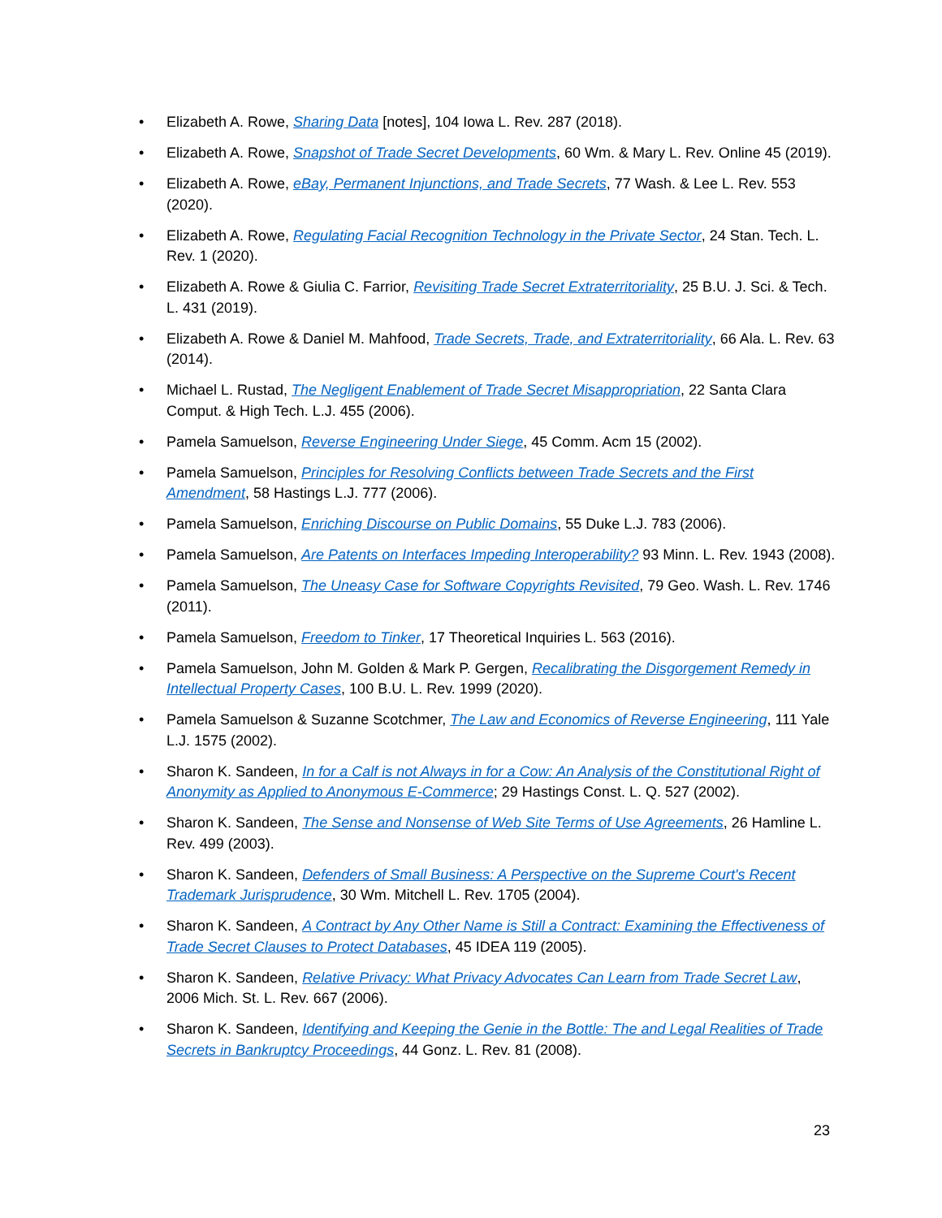• Elizabeth A. Rowe, Sharing Data [notes], 104 Iowa L. Rev. 287 (2018).
• Elizabeth A. Rowe, Snapshot of Trade Secret Developments, 60 Wm. & Mary L. Rev. Online 45 (2019).
• Elizabeth A. Rowe, eBay, Permanent Injunctions, and Trade Secrets, 77 Wash. & Lee L. Rev. 553 (2020).
• Elizabeth A. Rowe, Regulating Facial Recognition Technology in the Private Sector, 24 Stan. Tech. L. Rev. 1 (2020).
• Elizabeth A. Rowe & Giulia C. Farrior, Revisiting Trade Secret Extraterritoriality, 25 B.U. J. Sci. & Tech. L. 431 (2019).
• Elizabeth A. Rowe & Daniel M. Mahfood, Trade Secrets, Trade, and Extraterritoriality, 66 Ala. L. Rev. 63 (2014).
• Michael L. Rustad, The Negligent Enablement of Trade Secret Misappropriation, 22 Santa Clara Comput. & High Tech. L.J. 455 (2006).
• Pamela Samuelson, Reverse Engineering Under Siege, 45 Comm. Acm 15 (2002).
• Pamela Samuelson, Principles for Resolving Conflicts between Trade Secrets and the First Amendment, 58 Hastings L.J. 777 (2006).
• Pamela Samuelson, Enriching Discourse on Public Domains, 55 Duke L.J. 783 (2006).
• Pamela Samuelson, Are Patents on Interfaces Impeding Interoperability? 93 Minn. L. Rev. 1943 (2008).
• Pamela Samuelson, The Uneasy Case for Software Copyrights Revisited, 79 Geo. Wash. L. Rev. 1746 (2011).
• Pamela Samuelson, Freedom to Tinker, 17 Theoretical Inquiries L. 563 (2016).
• Pamela Samuelson, John M. Golden & Mark P. Gergen, Recalibrating the Disgorgement Remedy in Intellectual Property Cases, 100 B.U. L. Rev. 1999 (2020).
• Pamela Samuelson & Suzanne Scotchmer, The Law and Economics of Reverse Engineering, 111 Yale L.J. 1575 (2002).
• Sharon K. Sandeen, In for a Calf is not Always in for a Cow: An Analysis of the Constitutional Right of Anonymity as Applied to Anonymous E-Commerce; 29 Hastings Const. L. Q. 527 (2002).
• Sharon K. Sandeen, The Sense and Nonsense of Web Site Terms of Use Agreements, 26 Hamline L. Rev. 499 (2003).
• Sharon K. Sandeen, Defenders of Small Business: A Perspective on the Supreme Court's Recent Trademark Jurisprudence, 30 Wm. Mitchell L. Rev. 1705 (2004).
• Sharon K. Sandeen, A Contract by Any Other Name is Still a Contract: Examining the Effectiveness of Trade Secret Clauses to Protect Databases, 45 IDEA 119 (2005).
• Sharon K. Sandeen, Relative Privacy: What Privacy Advocates Can Learn from Trade Secret Law, 2006 Mich. St. L. Rev. 667 (2006).
• Sharon K. Sandeen, Identifying and Keeping the Genie in the Bottle: The and Legal Realities of Trade Secrets in Bankruptcy Proceedings, 44 Gonz. L. Rev. 81 (2008).
23